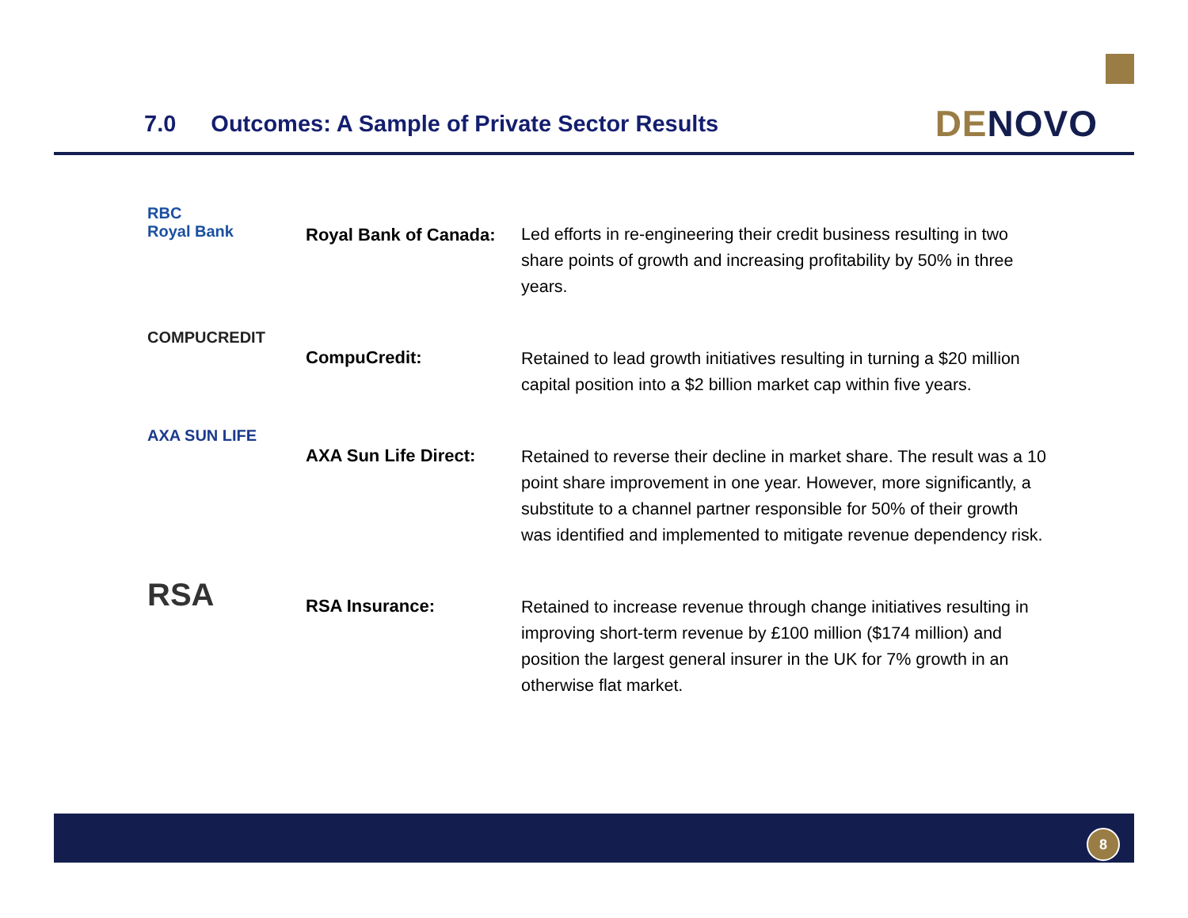7.0 Outcomes: A Sample of Private Sector Results
DE NOVO
RBC
Royal Bank
Royal Bank of Canada:
Led efforts in re-engineering their credit business resulting in two share points of growth and increasing profitability by 50% in three years.
COMPUCREDIT
CompuCredit:
Retained to lead growth initiatives resulting in turning a $20 million capital position into a $2 billion market cap within five years.
AXA SUN LIFE
AXA Sun Life Direct:
Retained to reverse their decline in market share. The result was a 10 point share improvement in one year. However, more significantly, a substitute to a channel partner responsible for 50% of their growth was identified and implemented to mitigate revenue dependency risk.
RSA
RSA Insurance:
Retained to increase revenue through change initiatives resulting in improving short-term revenue by £100 million ($174 million) and position the largest general insurer in the UK for 7% growth in an otherwise flat market.
8